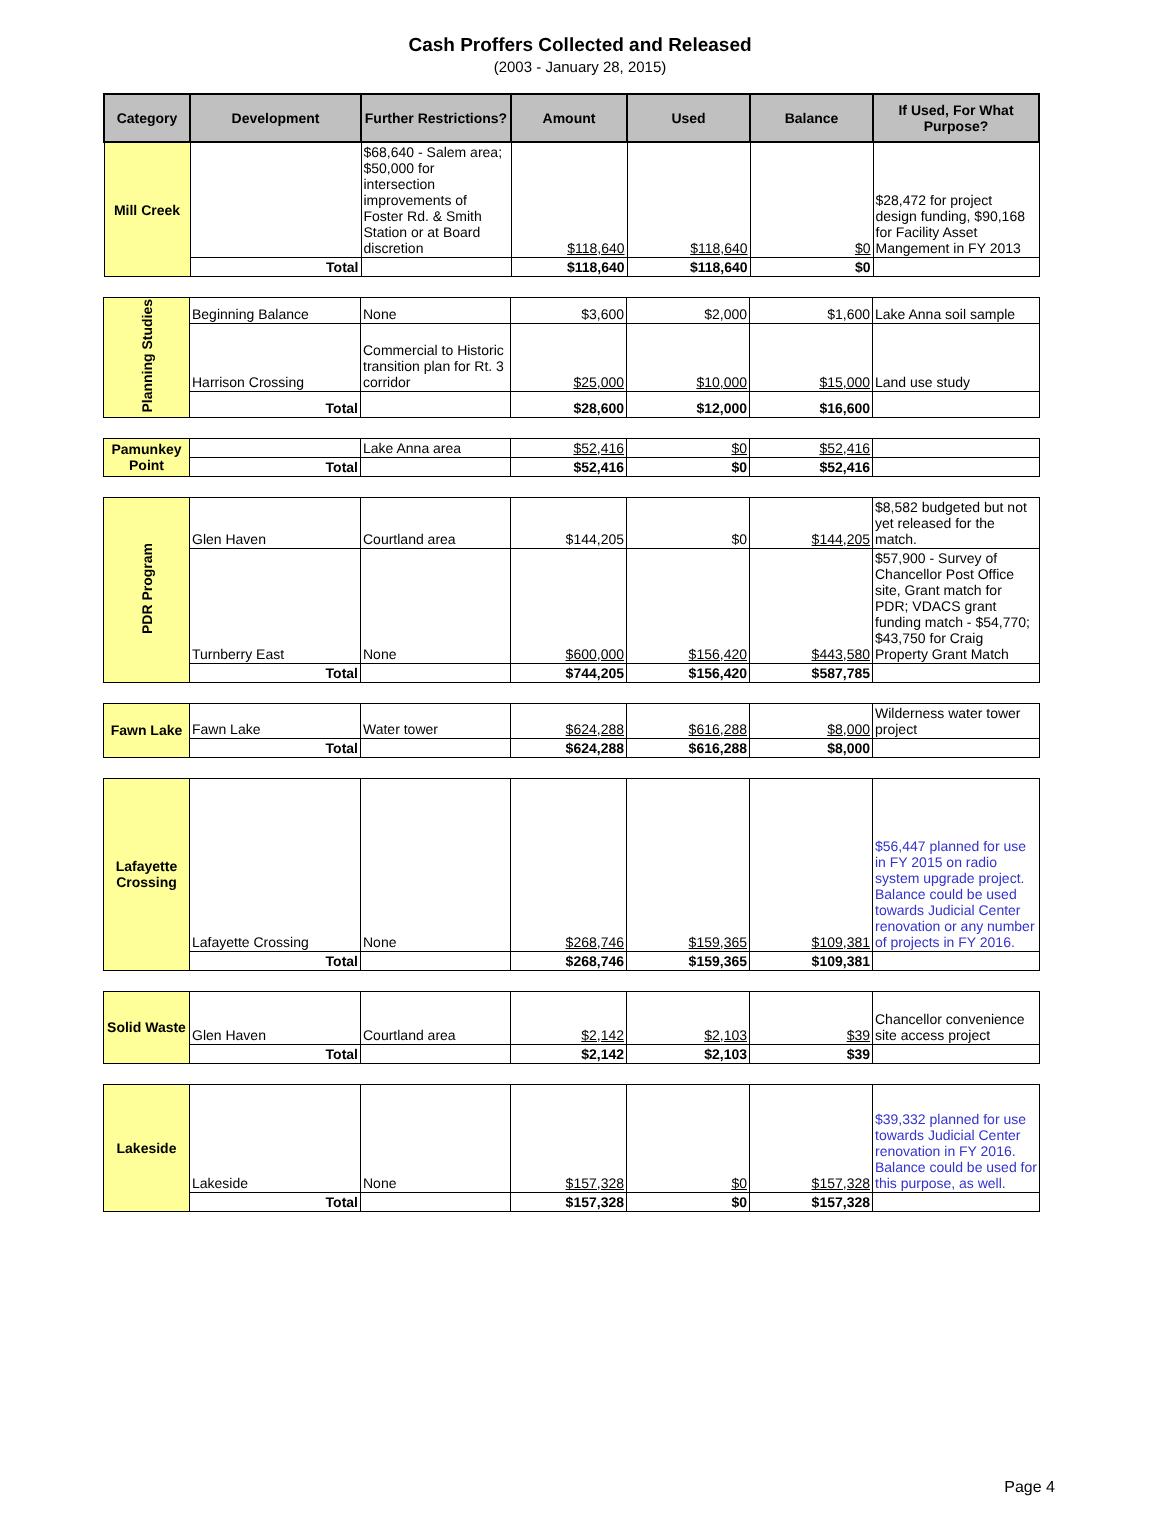Cash Proffers Collected and Released
(2003 - January 28, 2015)
| Category | Development | Further Restrictions? | Amount | Used | Balance | If Used, For What Purpose? |
| --- | --- | --- | --- | --- | --- | --- |
| Mill Creek | | $68,640 - Salem area; $50,000 for intersection improvements of Foster Rd. & Smith Station or at Board discretion | $118,640 | $118,640 | $0 | $28,472 for project design funding, $90,168 for Facility Asset Mangement in FY 2013 |
| | Total | | $118,640 | $118,640 | $0 | |
| Planning Studies | Beginning Balance | None | $3,600 | $2,000 | $1,600 | Lake Anna soil sample |
| | Harrison Crossing | Commercial to Historic transition plan for Rt. 3 corridor | $25,000 | $10,000 | $15,000 | Land use study |
| | Total | | $28,600 | $12,000 | $16,600 | |
| Pamunkey Point | | Lake Anna area | $52,416 | $0 | $52,416 | |
| | Total | | $52,416 | $0 | $52,416 | |
| PDR Program | Glen Haven | Courtland area | $144,205 | $0 | $144,205 | $8,582 budgeted but not yet released for the match. |
| | Turnberry East | None | $600,000 | $156,420 | $443,580 | $57,900 - Survey of Chancellor Post Office site, Grant match for PDR; VDACS grant funding match - $54,770; $43,750 for Craig Property Grant Match |
| | Total | | $744,205 | $156,420 | $587,785 | |
| Fawn Lake | Fawn Lake | Water tower | $624,288 | $616,288 | $8,000 | Wilderness water tower project |
| | Total | | $624,288 | $616,288 | $8,000 | |
| Lafayette Crossing | Lafayette Crossing | None | $268,746 | $159,365 | $109,381 | $56,447 planned for use in FY 2015 on radio system upgrade project. Balance could be used towards Judicial Center renovation or any number of projects in FY 2016. |
| | Total | | $268,746 | $159,365 | $109,381 | |
| Solid Waste | Glen Haven | Courtland area | $2,142 | $2,103 | $39 | Chancellor convenience site access project |
| | Total | | $2,142 | $2,103 | $39 | |
| Lakeside | Lakeside | None | $157,328 | $0 | $157,328 | $39,332 planned for use towards Judicial Center renovation in FY 2016. Balance could be used for this purpose, as well. |
| | Total | | $157,328 | $0 | $157,328 | |
Page 4